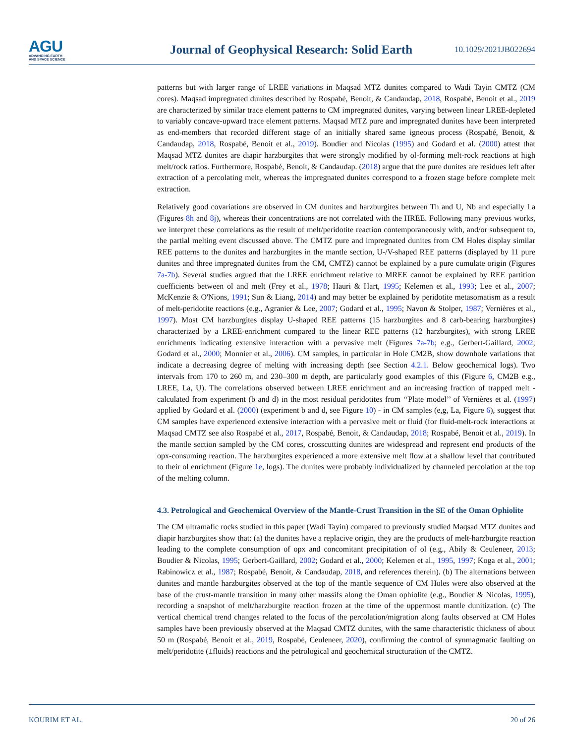AGU
ADVANCING EARTH
AND SPACE SCIENCE
Journal of Geophysical Research: Solid Earth
10.1029/2021JB022694
patterns but with larger range of LREE variations in Maqsad MTZ dunites compared to Wadi Tayin CMTZ (CM cores). Maqsad impregnated dunites described by Rospabé, Benoit, & Candaudap, 2018, Rospabé, Benoit et al., 2019 are characterized by similar trace element patterns to CM impregnated dunites, varying between linear LREE-depleted to variably concave-upward trace element patterns. Maqsad MTZ pure and impregnated dunites have been interpreted as end-members that recorded different stage of an initially shared same igneous process (Rospabé, Benoit, & Candaudap, 2018, Rospabé, Benoit et al., 2019). Boudier and Nicolas (1995) and Godard et al. (2000) attest that Maqsad MTZ dunites are diapir harzburgites that were strongly modified by ol-forming melt-rock reactions at high melt/rock ratios. Furthermore, Rospabé, Benoit, & Candaudap. (2018) argue that the pure dunites are residues left after extraction of a percolating melt, whereas the impregnated dunites correspond to a frozen stage before complete melt extraction.
Relatively good covariations are observed in CM dunites and harzburgites between Th and U, Nb and especially La (Figures 8h and 8j), whereas their concentrations are not correlated with the HREE. Following many previous works, we interpret these correlations as the result of melt/peridotite reaction contemporaneously with, and/or subsequent to, the partial melting event discussed above. The CMTZ pure and impregnated dunites from CM Holes display similar REE patterns to the dunites and harzburgites in the mantle section, U-/V-shaped REE patterns (displayed by 11 pure dunites and three impregnated dunites from the CM, CMTZ) cannot be explained by a pure cumulate origin (Figures 7a-7b). Several studies argued that the LREE enrichment relative to MREE cannot be explained by REE partition coefficients between ol and melt (Frey et al., 1978; Hauri & Hart, 1995; Kelemen et al., 1993; Lee et al., 2007; McKenzie & O'Nions, 1991; Sun & Liang, 2014) and may better be explained by peridotite metasomatism as a result of melt-peridotite reactions (e.g., Agranier & Lee, 2007; Godard et al., 1995; Navon & Stolper, 1987; Vernières et al., 1997). Most CM harzburgites display U-shaped REE patterns (15 harzburgites and 8 carb-bearing harzburgites) characterized by a LREE-enrichment compared to the linear REE patterns (12 harzburgites), with strong LREE enrichments indicating extensive interaction with a pervasive melt (Figures 7a-7b; e.g., Gerbert-Gaillard, 2002; Godard et al., 2000; Monnier et al., 2006). CM samples, in particular in Hole CM2B, show downhole variations that indicate a decreasing degree of melting with increasing depth (see Section 4.2.1. Below geochemical logs). Two intervals from 170 to 260 m, and 230–300 m depth, are particularly good examples of this (Figure 6, CM2B e.g., LREE, La, U). The correlations observed between LREE enrichment and an increasing fraction of trapped melt - calculated from experiment (b and d) in the most residual peridotites from ‘‘Plate model’’ of Vernières et al. (1997) applied by Godard et al. (2000) (experiment b and d, see Figure 10) - in CM samples (e,g, La, Figure 6), suggest that CM samples have experienced extensive interaction with a pervasive melt or fluid (for fluid-melt-rock interactions at Maqsad CMTZ see also Rospabé et al., 2017, Rospabé, Benoit, & Candaudap, 2018; Rospabé, Benoit et al., 2019). In the mantle section sampled by the CM cores, crosscutting dunites are widespread and represent end products of the opx-consuming reaction. The harzburgites experienced a more extensive melt flow at a shallow level that contributed to their ol enrichment (Figure 1e, logs). The dunites were probably individualized by channeled percolation at the top of the melting column.
4.3. Petrological and Geochemical Overview of the Mantle-Crust Transition in the SE of the Oman Ophiolite
The CM ultramafic rocks studied in this paper (Wadi Tayin) compared to previously studied Maqsad MTZ dunites and diapir harzburgites show that: (a) the dunites have a replacive origin, they are the products of melt-harzburgite reaction leading to the complete consumption of opx and concomitant precipitation of ol (e.g., Abily & Ceuleneer, 2013; Boudier & Nicolas, 1995; Gerbert-Gaillard, 2002; Godard et al., 2000; Kelemen et al., 1995, 1997; Koga et al., 2001; Rabinowicz et al., 1987; Rospabé, Benoit, & Candaudap, 2018, and references therein). (b) The alternations between dunites and mantle harzburgites observed at the top of the mantle sequence of CM Holes were also observed at the base of the crust-mantle transition in many other massifs along the Oman ophiolite (e.g., Boudier & Nicolas, 1995), recording a snapshot of melt/harzburgite reaction frozen at the time of the uppermost mantle dunitization. (c) The vertical chemical trend changes related to the focus of the percolation/migration along faults observed at CM Holes samples have been previously observed at the Maqsad CMTZ dunites, with the same characteristic thickness of about 50 m (Rospabé, Benoit et al., 2019, Rospabé, Ceuleneer, 2020), confirming the control of synmagmatic faulting on melt/peridotite (±fluids) reactions and the petrological and geochemical structuration of the CMTZ.
KOURIM ET AL. 20 of 26